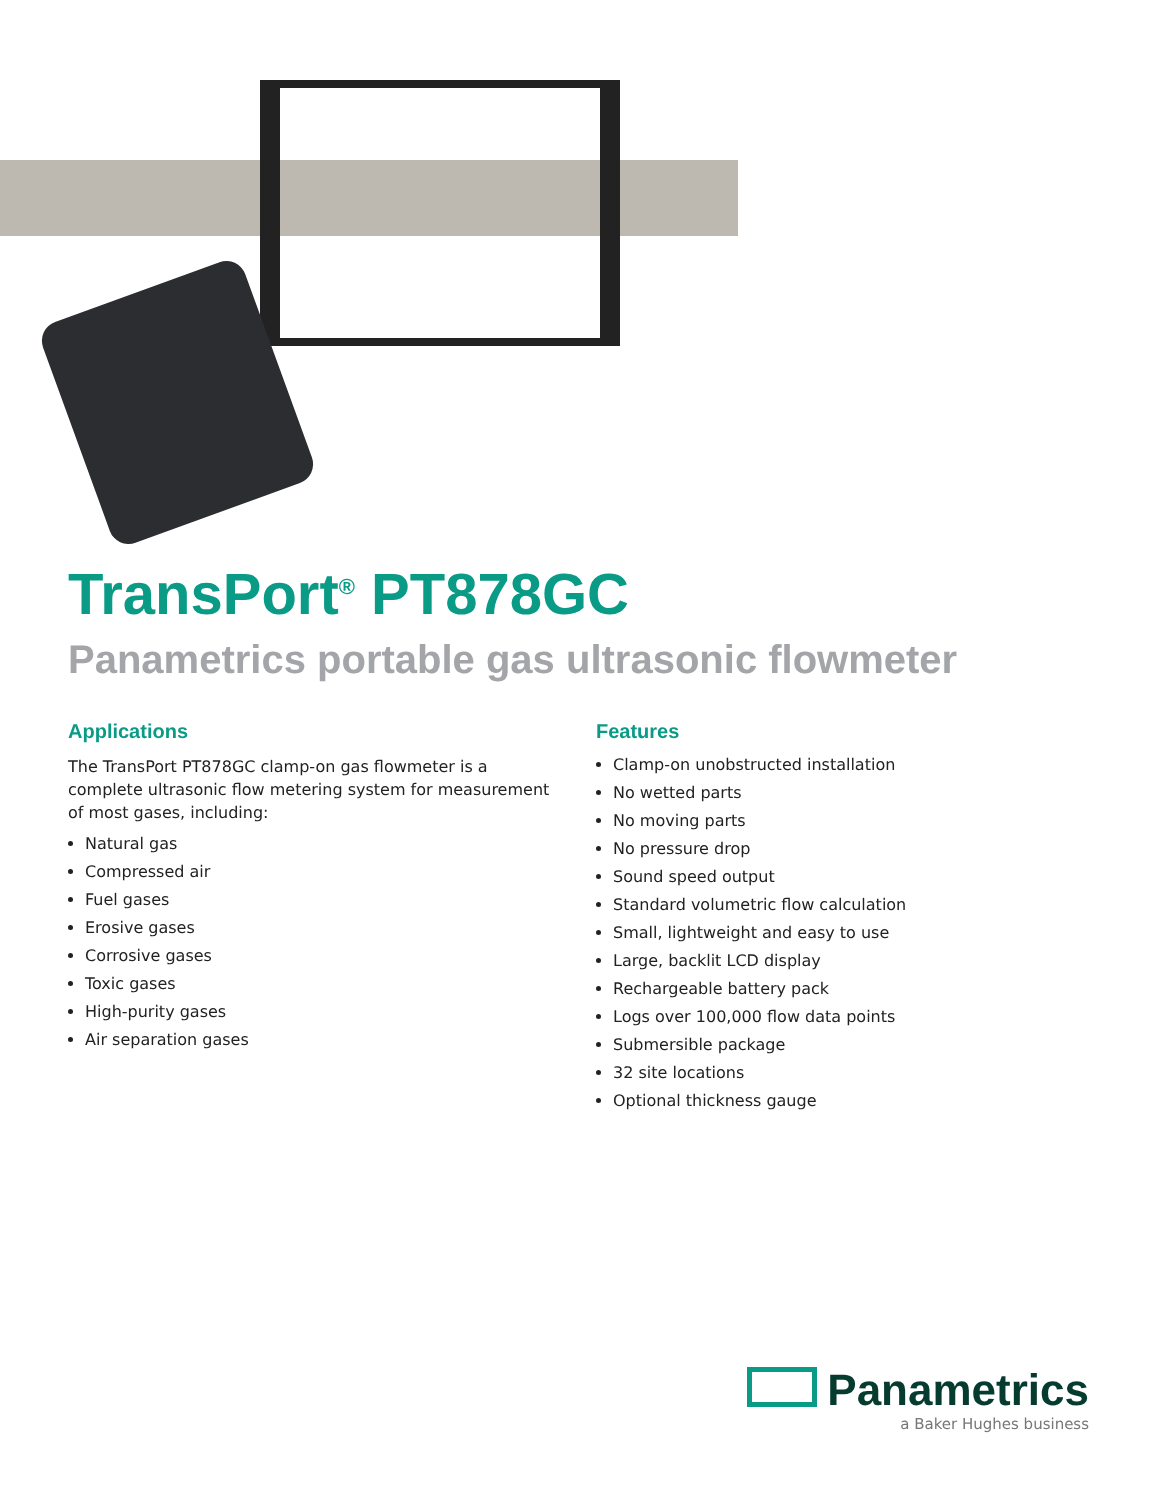TransPort<sup>®</sup> PT878GC
Panametrics portable gas ultrasonic flowmeter
Applications
The TransPort PT878GC clamp-on gas flowmeter is a complete ultrasonic flow metering system for measurement of most gases, including:
Natural gas
Compressed air
Fuel gases
Erosive gases
Corrosive gases
Toxic gases
High-purity gases
Air separation gases
Features
Clamp-on unobstructed installation
No wetted parts
No moving parts
No pressure drop
Sound speed output
Standard volumetric flow calculation
Small, lightweight and easy to use
Large, backlit LCD display
Rechargeable battery pack
Logs over 100,000 flow data points
Submersible package
32 site locations
Optional thickness gauge
Panametrics
a Baker Hughes business